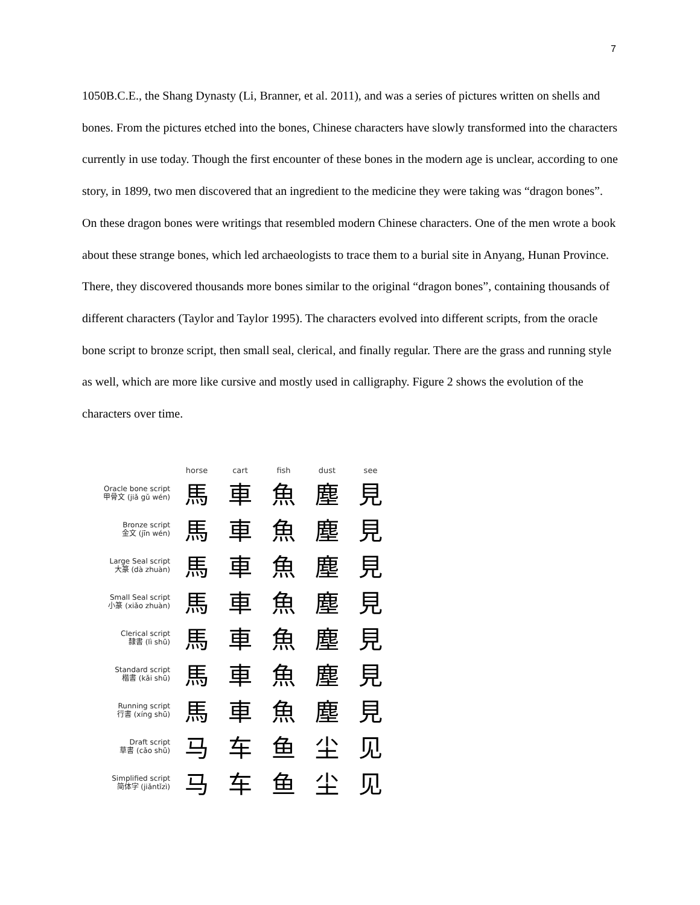7
1050B.C.E., the Shang Dynasty (Li, Branner, et al. 2011), and was a series of pictures written on shells and bones. From the pictures etched into the bones, Chinese characters have slowly transformed into the characters currently in use today. Though the first encounter of these bones in the modern age is unclear, according to one story, in 1899, two men discovered that an ingredient to the medicine they were taking was “dragon bones”. On these dragon bones were writings that resembled modern Chinese characters. One of the men wrote a book about these strange bones, which led archaeologists to trace them to a burial site in Anyang, Hunan Province. There, they discovered thousands more bones similar to the original “dragon bones”, containing thousands of different characters (Taylor and Taylor 1995). The characters evolved into different scripts, from the oracle bone script to bronze script, then small seal, clerical, and finally regular. There are the grass and running style as well, which are more like cursive and mostly used in calligraphy. Figure 2 shows the evolution of the characters over time.
| | horse | cart | fish | dust | see |
| --- | --- | --- | --- | --- | --- |
| Oracle bone script 甲骨文 (jiǎ gǔ wén) | 馬 | 車 | 魚 | 塵 | 見 |
| Bronze script 金文 (jīn wén) | 馬 | 車 | 魚 | 塵 | 見 |
| Large Seal script 大篆 (dà zhuàn) | 馬 | 車 | 魚 | 塵 | 見 |
| Small Seal script 小篆 (xiǎo zhuàn) | 馬 | 車 | 魚 | 塵 | 見 |
| Clerical script 隸書 (lì shū) | 馬 | 車 | 魚 | 塵 | 見 |
| Standard script 楷書 (kǎi shū) | 馬 | 車 | 魚 | 塵 | 見 |
| Running script 行書 (xíng shū) | 馬 | 車 | 魚 | 塵 | 見 |
| Draft script 草書 (cǎo shū) | 马 | 车 | 鱼 | 尘 | 见 |
| Simplified script 简体字 (jiǎntǐzì) | 马 | 车 | 鱼 | 尘 | 见 |